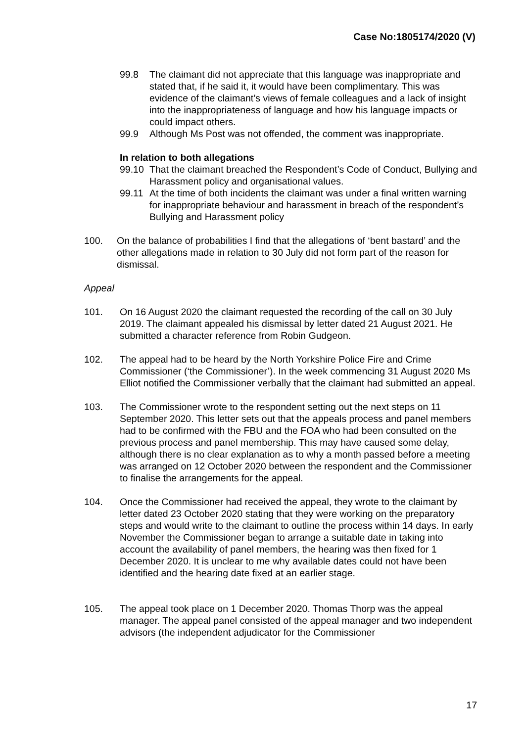Case No:1805174/2020 (V)
99.8 The claimant did not appreciate that this language was inappropriate and stated that, if he said it, it would have been complimentary. This was evidence of the claimant’s views of female colleagues and a lack of insight into the inappropriateness of language and how his language impacts or could impact others.
99.9 Although Ms Post was not offended, the comment was inappropriate.
In relation to both allegations
99.10 That the claimant breached the Respondent’s Code of Conduct, Bullying and Harassment policy and organisational values.
99.11 At the time of both incidents the claimant was under a final written warning for inappropriate behaviour and harassment in breach of the respondent’s Bullying and Harassment policy
100. On the balance of probabilities I find that the allegations of ‘bent bastard’ and the other allegations made in relation to 30 July did not form part of the reason for dismissal.
Appeal
101. On 16 August 2020 the claimant requested the recording of the call on 30 July 2019. The claimant appealed his dismissal by letter dated 21 August 2021. He submitted a character reference from Robin Gudgeon.
102. The appeal had to be heard by the North Yorkshire Police Fire and Crime Commissioner (‘the Commissioner’). In the week commencing 31 August 2020 Ms Elliot notified the Commissioner verbally that the claimant had submitted an appeal.
103. The Commissioner wrote to the respondent setting out the next steps on 11 September 2020. This letter sets out that the appeals process and panel members had to be confirmed with the FBU and the FOA who had been consulted on the previous process and panel membership. This may have caused some delay, although there is no clear explanation as to why a month passed before a meeting was arranged on 12 October 2020 between the respondent and the Commissioner to finalise the arrangements for the appeal.
104. Once the Commissioner had received the appeal, they wrote to the claimant by letter dated 23 October 2020 stating that they were working on the preparatory steps and would write to the claimant to outline the process within 14 days. In early November the Commissioner began to arrange a suitable date in taking into account the availability of panel members, the hearing was then fixed for 1 December 2020. It is unclear to me why available dates could not have been identified and the hearing date fixed at an earlier stage.
105. The appeal took place on 1 December 2020. Thomas Thorp was the appeal manager. The appeal panel consisted of the appeal manager and two independent advisors (the independent adjudicator for the Commissioner
17